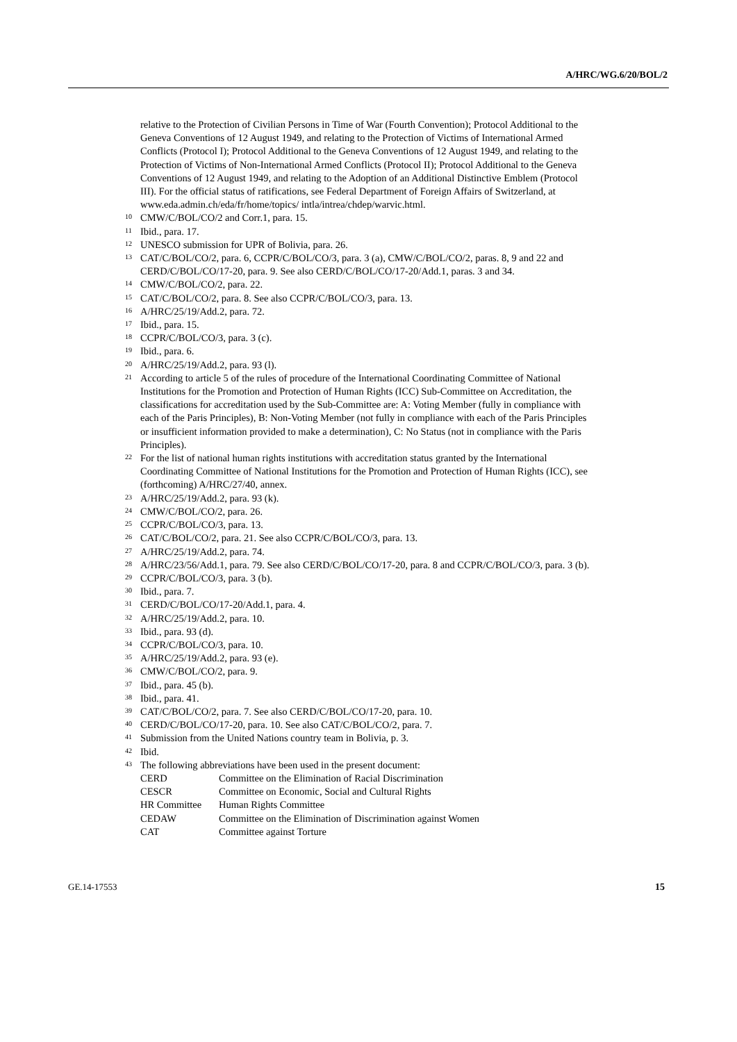A/HRC/WG.6/20/BOL/2
relative to the Protection of Civilian Persons in Time of War (Fourth Convention); Protocol Additional to the Geneva Conventions of 12 August 1949, and relating to the Protection of Victims of International Armed Conflicts (Protocol I); Protocol Additional to the Geneva Conventions of 12 August 1949, and relating to the Protection of Victims of Non-International Armed Conflicts (Protocol II); Protocol Additional to the Geneva Conventions of 12 August 1949, and relating to the Adoption of an Additional Distinctive Emblem (Protocol III). For the official status of ratifications, see Federal Department of Foreign Affairs of Switzerland, at www.eda.admin.ch/eda/fr/home/topics/ intla/intrea/chdep/warvic.html.
<sup>10</sup> CMW/C/BOL/CO/2 and Corr.1, para. 15.
<sup>11</sup> Ibid., para. 17.
<sup>12</sup> UNESCO submission for UPR of Bolivia, para. 26.
<sup>13</sup> CAT/C/BOL/CO/2, para. 6, CCPR/C/BOL/CO/3, para. 3 (a), CMW/C/BOL/CO/2, paras. 8, 9 and 22 and CERD/C/BOL/CO/17-20, para. 9. See also CERD/C/BOL/CO/17-20/Add.1, paras. 3 and 34.
<sup>14</sup> CMW/C/BOL/CO/2, para. 22.
<sup>15</sup> CAT/C/BOL/CO/2, para. 8. See also CCPR/C/BOL/CO/3, para. 13.
<sup>16</sup> A/HRC/25/19/Add.2, para. 72.
<sup>17</sup> Ibid., para. 15.
<sup>18</sup> CCPR/C/BOL/CO/3, para. 3 (c).
<sup>19</sup> Ibid., para. 6.
<sup>20</sup> A/HRC/25/19/Add.2, para. 93 (l).
<sup>21</sup> According to article 5 of the rules of procedure of the International Coordinating Committee of National Institutions for the Promotion and Protection of Human Rights (ICC) Sub-Committee on Accreditation, the classifications for accreditation used by the Sub-Committee are: A: Voting Member (fully in compliance with each of the Paris Principles), B: Non-Voting Member (not fully in compliance with each of the Paris Principles or insufficient information provided to make a determination), C: No Status (not in compliance with the Paris Principles).
<sup>22</sup> For the list of national human rights institutions with accreditation status granted by the International Coordinating Committee of National Institutions for the Promotion and Protection of Human Rights (ICC), see (forthcoming) A/HRC/27/40, annex.
<sup>23</sup> A/HRC/25/19/Add.2, para. 93 (k).
<sup>24</sup> CMW/C/BOL/CO/2, para. 26.
<sup>25</sup> CCPR/C/BOL/CO/3, para. 13.
<sup>26</sup> CAT/C/BOL/CO/2, para. 21. See also CCPR/C/BOL/CO/3, para. 13.
<sup>27</sup> A/HRC/25/19/Add.2, para. 74.
<sup>28</sup> A/HRC/23/56/Add.1, para. 79. See also CERD/C/BOL/CO/17-20, para. 8 and CCPR/C/BOL/CO/3, para. 3 (b).
<sup>29</sup> CCPR/C/BOL/CO/3, para. 3 (b).
<sup>30</sup> Ibid., para. 7.
<sup>31</sup> CERD/C/BOL/CO/17-20/Add.1, para. 4.
<sup>32</sup> A/HRC/25/19/Add.2, para. 10.
<sup>33</sup> Ibid., para. 93 (d).
<sup>34</sup> CCPR/C/BOL/CO/3, para. 10.
<sup>35</sup> A/HRC/25/19/Add.2, para. 93 (e).
<sup>36</sup> CMW/C/BOL/CO/2, para. 9.
<sup>37</sup> Ibid., para. 45 (b).
<sup>38</sup> Ibid., para. 41.
<sup>39</sup> CAT/C/BOL/CO/2, para. 7. See also CERD/C/BOL/CO/17-20, para. 10.
<sup>40</sup> CERD/C/BOL/CO/17-20, para. 10. See also CAT/C/BOL/CO/2, para. 7.
<sup>41</sup> Submission from the United Nations country team in Bolivia, p. 3.
<sup>42</sup> Ibid.
<sup>43</sup> The following abbreviations have been used in the present document:
| CERD | Committee on the Elimination of Racial Discrimination |
| CESCR | Committee on Economic, Social and Cultural Rights |
| HR Committee | Human Rights Committee |
| CEDAW | Committee on the Elimination of Discrimination against Women |
| CAT | Committee against Torture |
GE.14-17553 15